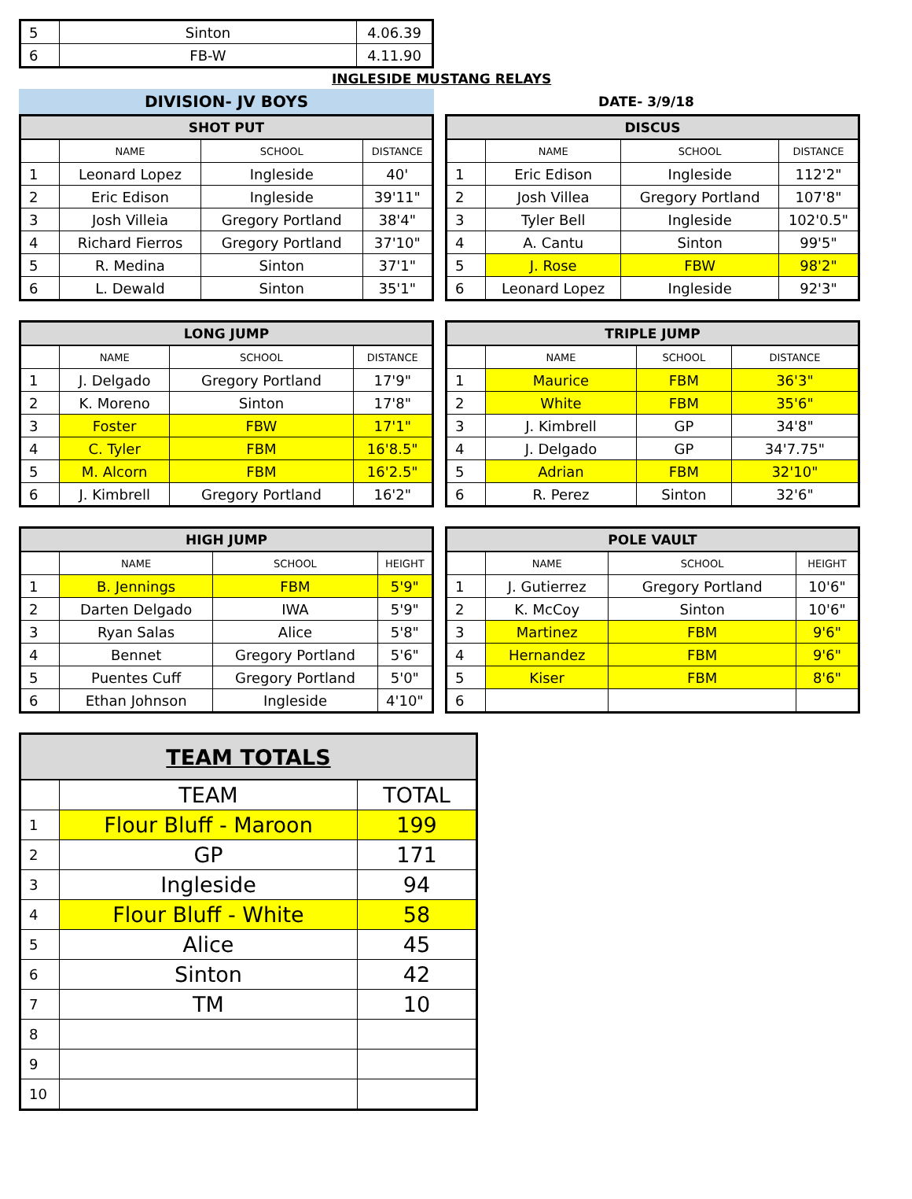| 5 | Sinton | 4.06.39 |
| 6 | FB-W | 4.11.90 |
INGLESIDE MUSTANG RELAYS
DIVISION- JV BOYS
DATE- 3/9/18
| SHOT PUT | | | |
| --- | --- | --- | --- |
| | NAME | SCHOOL | DISTANCE |
| 1 | Leonard Lopez | Ingleside | 40' |
| 2 | Eric Edison | Ingleside | 39'11" |
| 3 | Josh Villeia | Gregory Portland | 38'4" |
| 4 | Richard Fierros | Gregory Portland | 37'10" |
| 5 | R. Medina | Sinton | 37'1" |
| 6 | L. Dewald | Sinton | 35'1" |
| DISCUS | | | |
| --- | --- | --- | --- |
| | NAME | SCHOOL | DISTANCE |
| 1 | Eric Edison | Ingleside | 112'2" |
| 2 | Josh Villea | Gregory Portland | 107'8" |
| 3 | Tyler Bell | Ingleside | 102'0.5" |
| 4 | A. Cantu | Sinton | 99'5" |
| 5 | J. Rose | FBW | 98'2" |
| 6 | Leonard Lopez | Ingleside | 92'3" |
| LONG JUMP | | | |
| --- | --- | --- | --- |
| | NAME | SCHOOL | DISTANCE |
| 1 | J. Delgado | Gregory Portland | 17'9" |
| 2 | K. Moreno | Sinton | 17'8" |
| 3 | Foster | FBW | 17'1" |
| 4 | C. Tyler | FBM | 16'8.5" |
| 5 | M. Alcorn | FBM | 16'2.5" |
| 6 | J. Kimbrell | Gregory Portland | 16'2" |
| TRIPLE JUMP | | | |
| --- | --- | --- | --- |
| | NAME | SCHOOL | DISTANCE |
| 1 | Maurice | FBM | 36'3" |
| 2 | White | FBM | 35'6" |
| 3 | J. Kimbrell | GP | 34'8" |
| 4 | J. Delgado | GP | 34'7.75" |
| 5 | Adrian | FBM | 32'10" |
| 6 | R. Perez | Sinton | 32'6" |
| HIGH JUMP | | | |
| --- | --- | --- | --- |
| | NAME | SCHOOL | HEIGHT |
| 1 | B. Jennings | FBM | 5'9" |
| 2 | Darten Delgado | IWA | 5'9" |
| 3 | Ryan Salas | Alice | 5'8" |
| 4 | Bennet | Gregory Portland | 5'6" |
| 5 | Puentes Cuff | Gregory Portland | 5'0" |
| 6 | Ethan Johnson | Ingleside | 4'10" |
| POLE VAULT | | | |
| --- | --- | --- | --- |
| | NAME | SCHOOL | HEIGHT |
| 1 | J. Gutierrez | Gregory Portland | 10'6" |
| 2 | K. McCoy | Sinton | 10'6" |
| 3 | Martinez | FBM | 9'6" |
| 4 | Hernandez | FBM | 9'6" |
| 5 | Kiser | FBM | 8'6" |
| 6 | | | |
| TEAM TOTALS | | |
| --- | --- | --- |
| | TEAM | TOTAL |
| 1 | Flour Bluff - Maroon | 199 |
| 2 | GP | 171 |
| 3 | Ingleside | 94 |
| 4 | Flour Bluff - White | 58 |
| 5 | Alice | 45 |
| 6 | Sinton | 42 |
| 7 | TM | 10 |
| 8 | | |
| 9 | | |
| 10 | | |